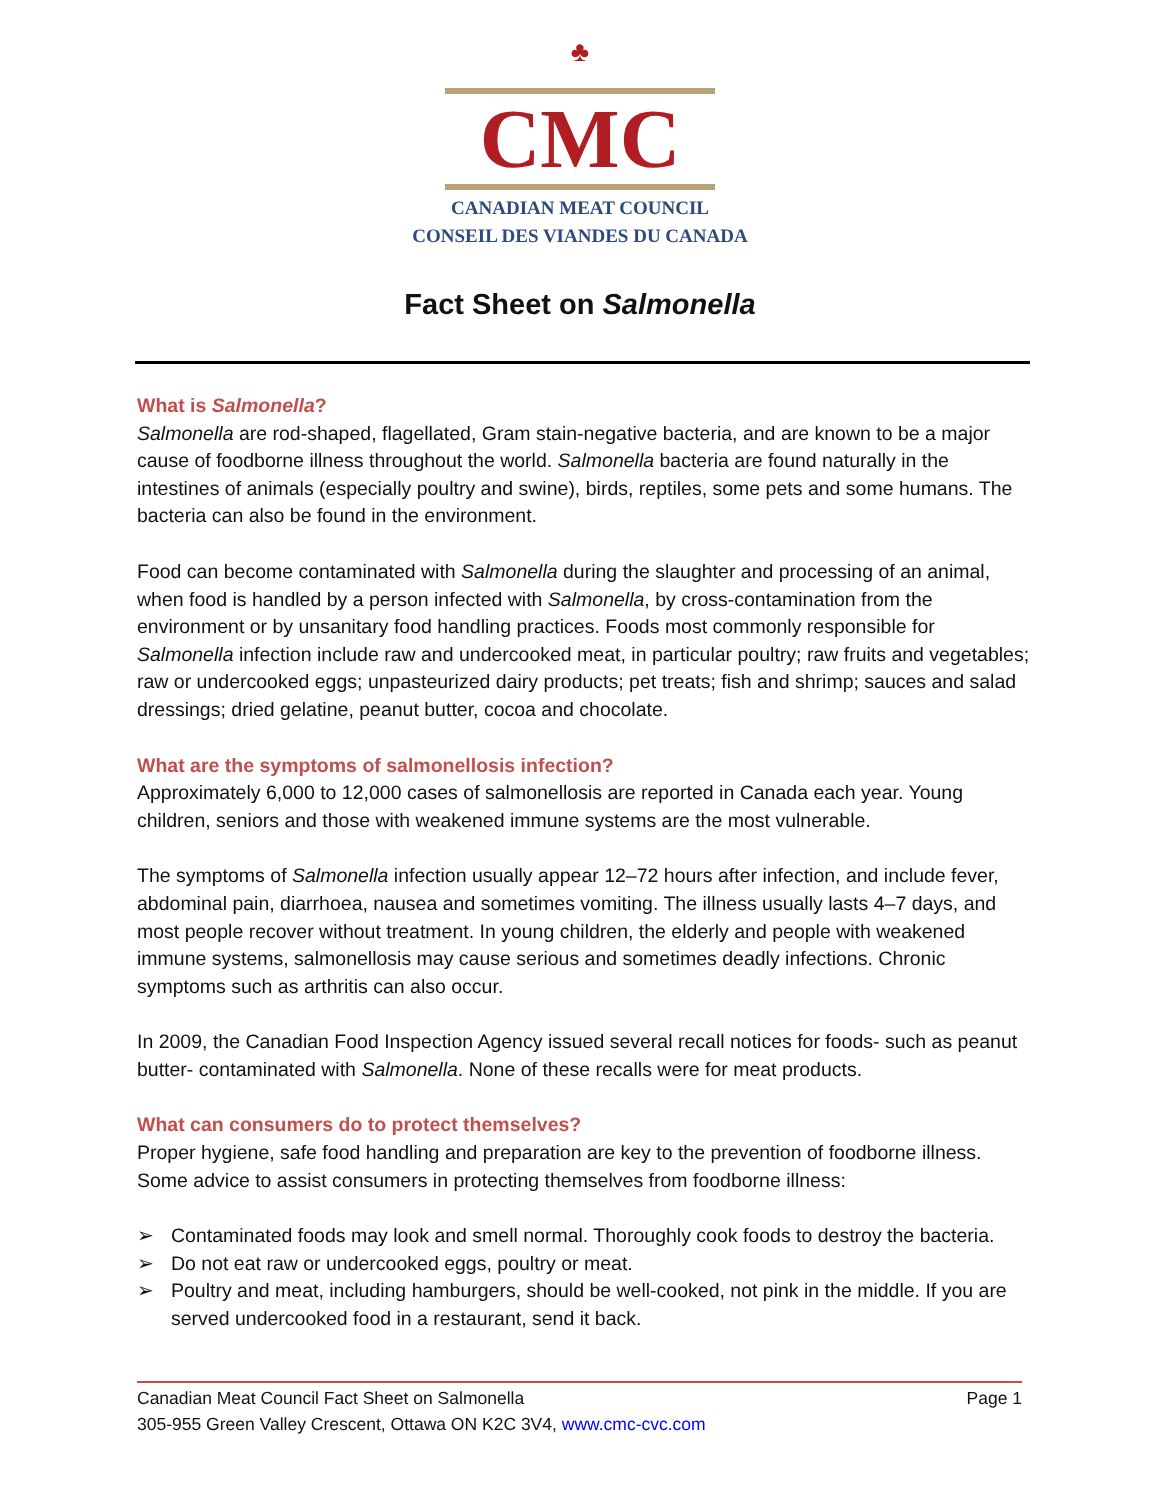♣
CMC
CANADIAN MEAT COUNCIL
CONSEIL DES VIANDES DU CANADA
Fact Sheet on Salmonella
What is Salmonella?
Salmonella are rod-shaped, flagellated, Gram stain-negative bacteria, and are known to be a major cause of foodborne illness throughout the world. Salmonella bacteria are found naturally in the intestines of animals (especially poultry and swine), birds, reptiles, some pets and some humans. The bacteria can also be found in the environment.
Food can become contaminated with Salmonella during the slaughter and processing of an animal, when food is handled by a person infected with Salmonella, by cross-contamination from the environment or by unsanitary food handling practices. Foods most commonly responsible for Salmonella infection include raw and undercooked meat, in particular poultry; raw fruits and vegetables; raw or undercooked eggs; unpasteurized dairy products; pet treats; fish and shrimp; sauces and salad dressings; dried gelatine, peanut butter, cocoa and chocolate.
What are the symptoms of salmonellosis infection?
Approximately 6,000 to 12,000 cases of salmonellosis are reported in Canada each year. Young children, seniors and those with weakened immune systems are the most vulnerable.
The symptoms of Salmonella infection usually appear 12–72 hours after infection, and include fever, abdominal pain, diarrhoea, nausea and sometimes vomiting. The illness usually lasts 4–7 days, and most people recover without treatment. In young children, the elderly and people with weakened immune systems, salmonellosis may cause serious and sometimes deadly infections. Chronic symptoms such as arthritis can also occur.
In 2009, the Canadian Food Inspection Agency issued several recall notices for foods- such as peanut butter- contaminated with Salmonella. None of these recalls were for meat products.
What can consumers do to protect themselves?
Proper hygiene, safe food handling and preparation are key to the prevention of foodborne illness. Some advice to assist consumers in protecting themselves from foodborne illness:
➢ Contaminated foods may look and smell normal. Thoroughly cook foods to destroy the bacteria.
➢ Do not eat raw or undercooked eggs, poultry or meat.
➢ Poultry and meat, including hamburgers, should be well-cooked, not pink in the middle. If you are served undercooked food in a restaurant, send it back.
Canadian Meat Council Fact Sheet on Salmonella Page 1
305-955 Green Valley Crescent, Ottawa ON K2C 3V4, www.cmc-cvc.com